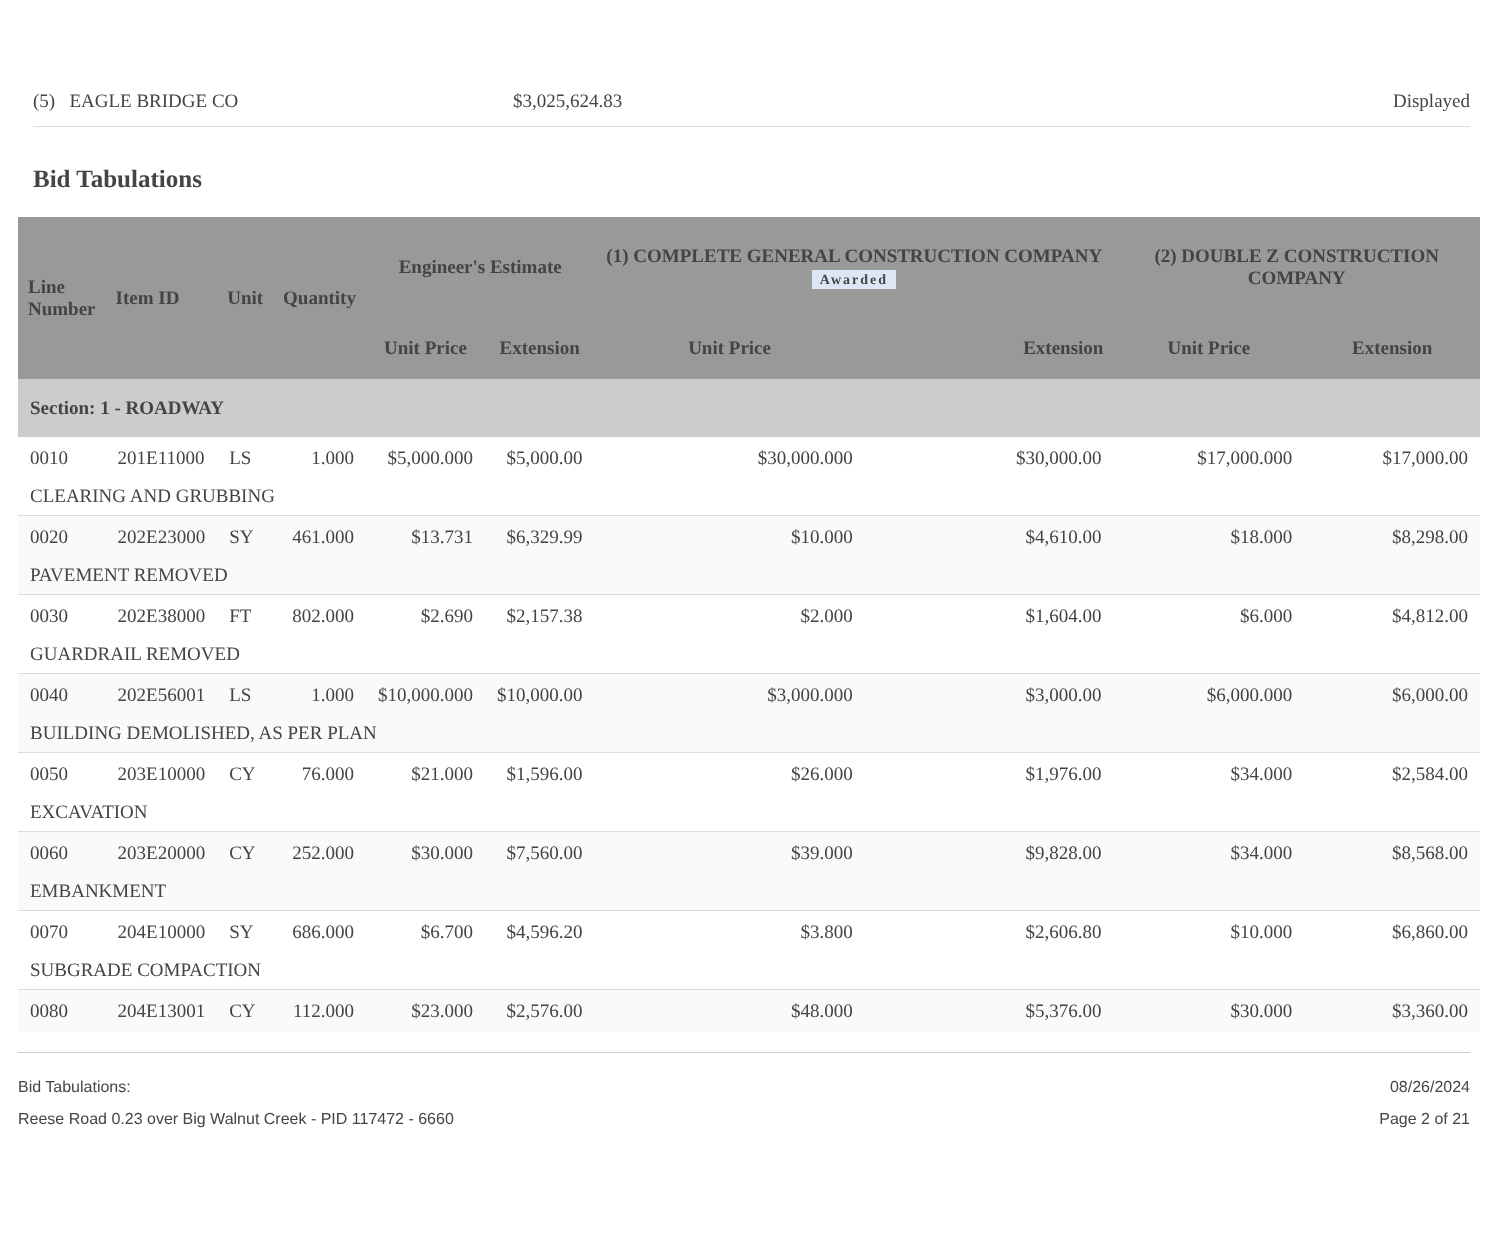(5) EAGLE BRIDGE CO $3,025,624.83 Displayed
Bid Tabulations
| Line Number | Item ID | Unit | Quantity | Engineer's Estimate | | (1) COMPLETE GENERAL CONSTRUCTION COMPANY Awarded | | (2) DOUBLE Z CONSTRUCTION COMPANY | |
| --- | --- | --- | --- | --- | --- | --- | --- | --- | --- |
| | | | | Unit Price | Extension | Unit Price | Extension | Unit Price | Extension |
| Section: 1 - ROADWAY | | | | | | | | | |
| 0010 | 201E11000 | LS | 1.000 | $5,000.000 | $5,000.00 | $30,000.000 | $30,000.00 | $17,000.000 | $17,000.00 |
| CLEARING AND GRUBBING | | | | | | | | | |
| 0020 | 202E23000 | SY | 461.000 | $13.731 | $6,329.99 | $10.000 | $4,610.00 | $18.000 | $8,298.00 |
| PAVEMENT REMOVED | | | | | | | | | |
| 0030 | 202E38000 | FT | 802.000 | $2.690 | $2,157.38 | $2.000 | $1,604.00 | $6.000 | $4,812.00 |
| GUARDRAIL REMOVED | | | | | | | | | |
| 0040 | 202E56001 | LS | 1.000 | $10,000.000 | $10,000.00 | $3,000.000 | $3,000.00 | $6,000.000 | $6,000.00 |
| BUILDING DEMOLISHED, AS PER PLAN | | | | | | | | | |
| 0050 | 203E10000 | CY | 76.000 | $21.000 | $1,596.00 | $26.000 | $1,976.00 | $34.000 | $2,584.00 |
| EXCAVATION | | | | | | | | | |
| 0060 | 203E20000 | CY | 252.000 | $30.000 | $7,560.00 | $39.000 | $9,828.00 | $34.000 | $8,568.00 |
| EMBANKMENT | | | | | | | | | |
| 0070 | 204E10000 | SY | 686.000 | $6.700 | $4,596.20 | $3.800 | $2,606.80 | $10.000 | $6,860.00 |
| SUBGRADE COMPACTION | | | | | | | | | |
| 0080 | 204E13001 | CY | 112.000 | $23.000 | $2,576.00 | $48.000 | $5,376.00 | $30.000 | $3,360.00 |
Bid Tabulations:
Reese Road 0.23 over Big Walnut Creek - PID 117472 - 6660
08/26/2024
Page 2 of 21